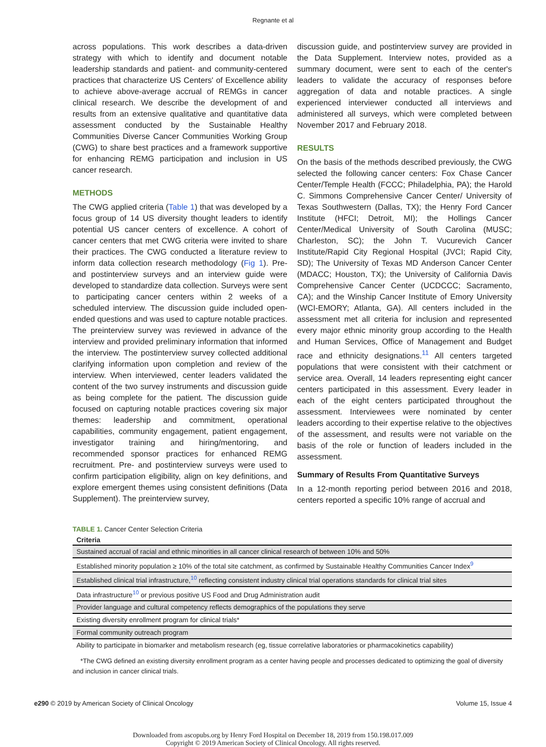Regnante et al
across populations. This work describes a data-driven strategy with which to identify and document notable leadership standards and patient- and community-centered practices that characterize US Centers' of Excellence ability to achieve above-average accrual of REMGs in cancer clinical research. We describe the development of and results from an extensive qualitative and quantitative data assessment conducted by the Sustainable Healthy Communities Diverse Cancer Communities Working Group (CWG) to share best practices and a framework supportive for enhancing REMG participation and inclusion in US cancer research.
METHODS
The CWG applied criteria (Table 1) that was developed by a focus group of 14 US diversity thought leaders to identify potential US cancer centers of excellence. A cohort of cancer centers that met CWG criteria were invited to share their practices. The CWG conducted a literature review to inform data collection research methodology (Fig 1). Pre- and postinterview surveys and an interview guide were developed to standardize data collection. Surveys were sent to participating cancer centers within 2 weeks of a scheduled interview. The discussion guide included open-ended questions and was used to capture notable practices. The preinterview survey was reviewed in advance of the interview and provided preliminary information that informed the interview. The postinterview survey collected additional clarifying information upon completion and review of the interview. When interviewed, center leaders validated the content of the two survey instruments and discussion guide as being complete for the patient. The discussion guide focused on capturing notable practices covering six major themes: leadership and commitment, operational capabilities, community engagement, patient engagement, investigator training and hiring/mentoring, and recommended sponsor practices for enhanced REMG recruitment. Pre- and postinterview surveys were used to confirm participation eligibility, align on key definitions, and explore emergent themes using consistent definitions (Data Supplement). The preinterview survey,
discussion guide, and postinterview survey are provided in the Data Supplement. Interview notes, provided as a summary document, were sent to each of the center's leaders to validate the accuracy of responses before aggregation of data and notable practices. A single experienced interviewer conducted all interviews and administered all surveys, which were completed between November 2017 and February 2018.
RESULTS
On the basis of the methods described previously, the CWG selected the following cancer centers: Fox Chase Cancer Center/Temple Health (FCCC; Philadelphia, PA); the Harold C. Simmons Comprehensive Cancer Center/ University of Texas Southwestern (Dallas, TX); the Henry Ford Cancer Institute (HFCI; Detroit, MI); the Hollings Cancer Center/Medical University of South Carolina (MUSC; Charleston, SC); the John T. Vucurevich Cancer Institute/Rapid City Regional Hospital (JVCI; Rapid City, SD); The University of Texas MD Anderson Cancer Center (MDACC; Houston, TX); the University of California Davis Comprehensive Cancer Center (UCDCCC; Sacramento, CA); and the Winship Cancer Institute of Emory University (WCI-EMORY; Atlanta, GA). All centers included in the assessment met all criteria for inclusion and represented every major ethnic minority group according to the Health and Human Services, Office of Management and Budget race and ethnicity designations.<sup>11</sup> All centers targeted populations that were consistent with their catchment or service area. Overall, 14 leaders representing eight cancer centers participated in this assessment. Every leader in each of the eight centers participated throughout the assessment. Interviewees were nominated by center leaders according to their expertise relative to the objectives of the assessment, and results were not variable on the basis of the role or function of leaders included in the assessment.
Summary of Results From Quantitative Surveys
In a 12-month reporting period between 2016 and 2018, centers reported a specific 10% range of accrual and
TABLE 1. Cancer Center Selection Criteria
| Criteria |
| --- |
| Sustained accrual of racial and ethnic minorities in all cancer clinical research of between 10% and 50% |
| Established minority population ≥ 10% of the total site catchment, as confirmed by Sustainable Healthy Communities Cancer Index<sup>9</sup> |
| Established clinical trial infrastructure,<sup>10</sup> reflecting consistent industry clinical trial operations standards for clinical trial sites |
| Data infrastructure<sup>10</sup> or previous positive US Food and Drug Administration audit |
| Provider language and cultural competency reflects demographics of the populations they serve |
| Existing diversity enrollment program for clinical trials* |
| Formal community outreach program |
| Ability to participate in biomarker and metabolism research (eg, tissue correlative laboratories or pharmacokinetics capability) |
*The CWG defined an existing diversity enrollment program as a center having people and processes dedicated to optimizing the goal of diversity and inclusion in cancer clinical trials.
e290 © 2019 by American Society of Clinical Oncology Volume 15, Issue 4
Downloaded from ascopubs.org by Henry Ford Hospital on December 18, 2019 from 150.198.017.009
Copyright © 2019 American Society of Clinical Oncology. All rights reserved.